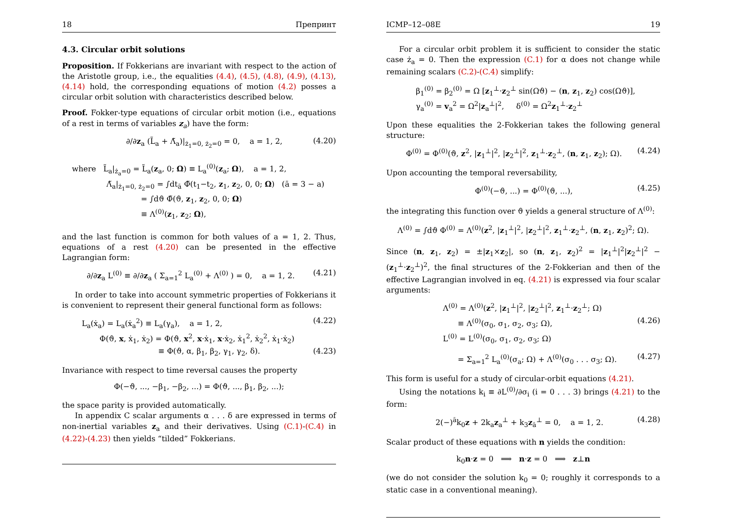18 Препринт
4.3. Circular orbit solutions
Proposition. If Fokkerians are invariant with respect to the action of the Aristotle group, i.e., the equalities (4.4), (4.5), (4.8), (4.9), (4.13), (4.14) hold, the corresponding equations of motion (4.2) posses a circular orbit solution with characteristics described below.
Proof. Fokker-type equations of circular orbit motion (i.e., equations of a rest in terms of variables z<sub>a</sub>) have the form:
∂/∂z<sub>a</sub> (L̃<sub>a</sub> + Λ̃<sub>a</sub>)|<sub>ż<sub>1</sub>=0, ż<sub>2</sub>=0</sub> = 0, a = 1, 2, (4.20)
where L̃<sub>a</sub>|<sub>ż<sub>a</sub>=0</sub> = L̃<sub>a</sub>(z<sub>a</sub>, 0; Ω) ≡ L<sub>a</sub><sup>(0)</sup>(z<sub>a</sub>; Ω), a = 1, 2,
Λ̃<sub>a</sub>|<sub>ż<sub>1</sub>=0, ż<sub>2</sub>=0</sub> = ∫dt<sub>ā</sub> Φ̃(t<sub>1</sub>−t<sub>2</sub>, z<sub>1</sub>, z<sub>2</sub>, 0, 0; Ω) (ā = 3 − a)
= ∫dϑ Φ̃(ϑ, z<sub>1</sub>, z<sub>2</sub>, 0, 0; Ω)
≡ Λ<sup>(0)</sup>(z<sub>1</sub>, z<sub>2</sub>; Ω),
and the last function is common for both values of a = 1, 2. Thus, equations of a rest (4.20) can be presented in the effective Lagrangian form:
∂/∂z<sub>a</sub> L<sup>(0)</sup> ≡ ∂/∂z<sub>a</sub> ( Σ<sub>a=1</sub><sup>2</sup> L<sub>a</sub><sup>(0)</sup> + Λ<sup>(0)</sup> ) = 0, a = 1, 2. (4.21)
In order to take into account symmetric properties of Fokkerians it is convenient to represent their general functional form as follows:
L<sub>a</sub>(ẋ<sub>a</sub>) = L<sub>a</sub>(ẋ<sub>a</sub><sup>2</sup>) ≡ L<sub>a</sub>(γ<sub>a</sub>), a = 1, 2, (4.22)
Φ(ϑ, x, ẋ<sub>1</sub>, ẋ<sub>2</sub>) = Φ(ϑ, x<sup>2</sup>, x·ẋ<sub>1</sub>, x·ẋ<sub>2</sub>, ẋ<sub>1</sub><sup>2</sup>, ẋ<sub>2</sub><sup>2</sup>, ẋ<sub>1</sub>·ẋ<sub>2</sub>)
≡ Φ(ϑ, α, β<sub>1</sub>, β<sub>2</sub>, γ<sub>1</sub>, γ<sub>2</sub>, δ). (4.23)
Invariance with respect to time reversal causes the property
Φ(−ϑ, ..., −β<sub>1</sub>, −β<sub>2</sub>, ...) = Φ(ϑ, ..., β<sub>1</sub>, β<sub>2</sub>, ...);
the space parity is provided automatically.
In appendix C scalar arguments α . . . δ are expressed in terms of non-inertial variables z<sub>a</sub> and their derivatives. Using (C.1)-(C.4) in (4.22)-(4.23) then yields “tilded” Fokkerians.
ICMP–12–08E 19
For a circular orbit problem it is sufficient to consider the static case ż<sub>a</sub> = 0. Then the expression (C.1) for α does not change while remaining scalars (C.2)-(C.4) simplify:
β<sub>1</sub><sup>(0)</sup> = β<sub>2</sub><sup>(0)</sup> = Ω [z<sub>1</sub><sup>⊥</sup>·z<sub>2</sub><sup>⊥</sup> sin(Ωϑ) − (n, z<sub>1</sub>, z<sub>2</sub>) cos(Ωϑ)],
γ<sub>a</sub><sup>(0)</sup> = v<sub>a</sub><sup>2</sup> = Ω<sup>2</sup>|z<sub>a</sub><sup>⊥</sup>|<sup>2</sup>, δ<sup>(0)</sup> = Ω<sup>2</sup>z<sub>1</sub><sup>⊥</sup>·z<sub>2</sub><sup>⊥</sup>
Upon these equalities the 2-Fokkerian takes the following general structure:
Φ<sup>(0)</sup> = Φ<sup>(0)</sup>(ϑ, z<sup>2</sup>, |z<sub>1</sub><sup>⊥</sup>|<sup>2</sup>, |z<sub>2</sub><sup>⊥</sup>|<sup>2</sup>, z<sub>1</sub><sup>⊥</sup>·z<sub>2</sub><sup>⊥</sup>, (n, z<sub>1</sub>, z<sub>2</sub>); Ω). (4.24)
Upon accounting the temporal reversability,
Φ<sup>(0)</sup>(−ϑ, ...) = Φ<sup>(0)</sup>(ϑ, ...), (4.25)
the integrating this function over ϑ yields a general structure of Λ<sup>(0)</sup>:
Λ<sup>(0)</sup> = ∫dϑ Φ<sup>(0)</sup> = Λ<sup>(0)</sup>(z<sup>2</sup>, |z<sub>1</sub><sup>⊥</sup>|<sup>2</sup>, |z<sub>2</sub><sup>⊥</sup>|<sup>2</sup>, z<sub>1</sub><sup>⊥</sup>·z<sub>2</sub><sup>⊥</sup>, (n, z<sub>1</sub>, z<sub>2</sub>)<sup>2</sup>; Ω).
Since (n, z<sub>1</sub>, z<sub>2</sub>) = ±|z<sub>1</sub>×z<sub>2</sub>|, so (n, z<sub>1</sub>, z<sub>2</sub>)<sup>2</sup> = |z<sub>1</sub><sup>⊥</sup>|<sup>2</sup>|z<sub>2</sub><sup>⊥</sup>|<sup>2</sup> − (z<sub>1</sub><sup>⊥</sup>·z<sub>2</sub><sup>⊥</sup>)<sup>2</sup>, the final structures of the 2-Fokkerian and then of the effective Lagrangian involved in eq. (4.21) is expressed via four scalar arguments:
Λ<sup>(0)</sup> = Λ<sup>(0)</sup>(z<sup>2</sup>, |z<sub>1</sub><sup>⊥</sup>|<sup>2</sup>, |z<sub>2</sub><sup>⊥</sup>|<sup>2</sup>, z<sub>1</sub><sup>⊥</sup>·z<sub>2</sub><sup>⊥</sup>; Ω)
≡ Λ<sup>(0)</sup>(σ<sub>0</sub>, σ<sub>1</sub>, σ<sub>2</sub>, σ<sub>3</sub>; Ω), (4.26)
L<sup>(0)</sup> = L<sup>(0)</sup>(σ<sub>0</sub>, σ<sub>1</sub>, σ<sub>2</sub>, σ<sub>3</sub>; Ω)
= Σ<sub>a=1</sub><sup>2</sup> L<sub>a</sub><sup>(0)</sup>(σ<sub>a</sub>; Ω) + Λ<sup>(0)</sup>(σ<sub>0</sub> . . . σ<sub>3</sub>; Ω). (4.27)
This form is useful for a study of circular-orbit equations (4.21).
Using the notations k<sub>i</sub> ≡ ∂L<sup>(0)</sup>/∂σ<sub>i</sub> (i = 0 . . . 3) brings (4.21) to the form:
2(−)<sup>ā</sup>k<sub>0</sub>z + 2k<sub>a</sub>z<sub>a</sub><sup>⊥</sup> + k<sub>3</sub>z<sub>ā</sub><sup>⊥</sup> = 0, a = 1, 2. (4.28)
Scalar product of these equations with n yields the condition:
k<sub>0</sub>n·z = 0 ⟹ n·z = 0 ⟹ z⊥n
(we do not consider the solution k<sub>0</sub> = 0; roughly it corresponds to a static case in a conventional meaning).